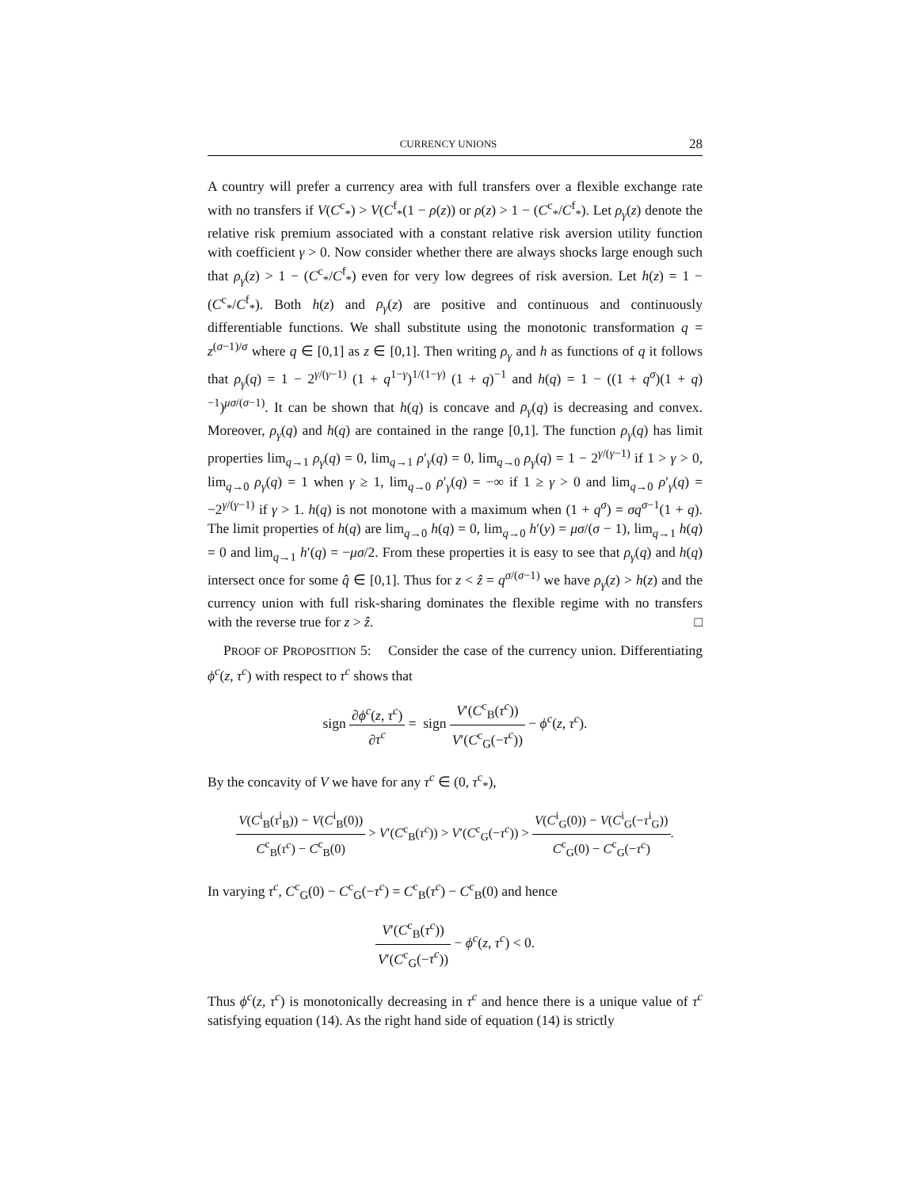CURRENCY UNIONS 28
A country will prefer a currency area with full transfers over a flexible exchange rate with no transfers if V(C<sup>c</sup><sub>*</sub>) > V(C<sup>f</sup><sub>*</sub>(1 − ρ(z)) or ρ(z) > 1 − (C<sup>c</sup><sub>*</sub>/C<sup>f</sup><sub>*</sub>). Let ρ<sub>γ</sub>(z) denote the relative risk premium associated with a constant relative risk aversion utility function with coefficient γ > 0. Now consider whether there are always shocks large enough such that ρ<sub>γ</sub>(z) > 1 − (C<sup>c</sup><sub>*</sub>/C<sup>f</sup><sub>*</sub>) even for very low degrees of risk aversion. Let h(z) = 1 − (C<sup>c</sup><sub>*</sub>/C<sup>f</sup><sub>*</sub>). Both h(z) and ρ<sub>γ</sub>(z) are positive and continuous and continuously differentiable functions. We shall substitute using the monotonic transformation q = z<sup>(σ−1)/σ</sup> where q ∈ [0,1] as z ∈ [0,1]. Then writing ρ<sub>γ</sub> and h as functions of q it follows that ρ<sub>γ</sub>(q) = 1 − 2<sup>γ/(γ−1)</sup> (1 + q<sup>1−γ</sup>)<sup>1/(1−γ)</sup> (1 + q)<sup>−1</sup> and h(q) = 1 − ((1 + q<sup>σ</sup>)(1 + q)<sup>−1</sup>)<sup>μσ/(σ−1)</sup>. It can be shown that h(q) is concave and ρ<sub>γ</sub>(q) is decreasing and convex. Moreover, ρ<sub>γ</sub>(q) and h(q) are contained in the range [0,1]. The function ρ<sub>γ</sub>(q) has limit properties lim<sub>q→1</sub> ρ<sub>γ</sub>(q) = 0, lim<sub>q→1</sub> ρ′<sub>γ</sub>(q) = 0, lim<sub>q→0</sub> ρ<sub>γ</sub>(q) = 1 − 2<sup>γ/(γ−1)</sup> if 1 > γ > 0, lim<sub>q→0</sub> ρ<sub>γ</sub>(q) = 1 when γ ≥ 1, lim<sub>q→0</sub> ρ′<sub>γ</sub>(q) = −∞ if 1 ≥ γ > 0 and lim<sub>q→0</sub> ρ′<sub>γ</sub>(q) = −2<sup>γ/(γ−1)</sup> if γ > 1. h(q) is not monotone with a maximum when (1 + q<sup>σ</sup>) = σq<sup>σ−1</sup>(1 + q). The limit properties of h(q) are lim<sub>q→0</sub> h(q) = 0, lim<sub>q→0</sub> h′(y) = μσ/(σ − 1), lim<sub>q→1</sub> h(q) = 0 and lim<sub>q→1</sub> h′(q) = −μσ/2. From these properties it is easy to see that ρ<sub>γ</sub>(q) and h(q) intersect once for some q̂ ∈ [0,1]. Thus for z < ẑ = q<sup>σ/(σ−1)</sup> we have ρ<sub>γ</sub>(z) > h(z) and the currency union with full risk-sharing dominates the flexible regime with no transfers with the reverse true for z > ẑ. □
PROOF OF PROPOSITION 5: Consider the case of the currency union. Differentiating ϕ<sup>c</sup>(z, τ<sup>c</sup>) with respect to τ<sup>c</sup> shows that
sign ∂ϕ<sup>c</sup>(z, τ<sup>c</sup>) ∂τ<sup>c</sup> = sign V′(C<sup>c</sup><sub>B</sub>(τ<sup>c</sup>)) V′(C<sup>c</sup><sub>G</sub>(−τ<sup>c</sup>)) − ϕ<sup>c</sup>(z, τ<sup>c</sup>).
By the concavity of V we have for any τ<sup>c</sup> ∈ (0, τ<sup>c</sup><sub>*</sub>),
V(C<sup>i</sup><sub>B</sub>(τ<sup>i</sup><sub>B</sub>)) − V(C<sup>i</sup><sub>B</sub>(0)) C<sup>c</sup><sub>B</sub>(τ<sup>c</sup>) − C<sup>c</sup><sub>B</sub>(0) > V′(C<sup>c</sup><sub>B</sub>(τ<sup>c</sup>)) > V′(C<sup>c</sup><sub>G</sub>(−τ<sup>c</sup>)) > V(C<sup>i</sup><sub>G</sub>(0)) − V(C<sup>i</sup><sub>G</sub>(−τ<sup>i</sup><sub>G</sub>)) C<sup>c</sup><sub>G</sub>(0) − C<sup>c</sup><sub>G</sub>(−τ<sup>c</sup>).
In varying τ<sup>c</sup>, C<sup>c</sup><sub>G</sub>(0) − C<sup>c</sup><sub>G</sub>(−τ<sup>c</sup>) = C<sup>c</sup><sub>B</sub>(τ<sup>c</sup>) − C<sup>c</sup><sub>B</sub>(0) and hence
V′(C<sup>c</sup><sub>B</sub>(τ<sup>c</sup>)) V′(C<sup>c</sup><sub>G</sub>(−τ<sup>c</sup>)) − ϕ<sup>c</sup>(z, τ<sup>c</sup>) < 0.
Thus ϕ<sup>c</sup>(z, τ<sup>c</sup>) is monotonically decreasing in τ<sup>c</sup> and hence there is a unique value of τ<sup>c</sup> satisfying equation (14). As the right hand side of equation (14) is strictly